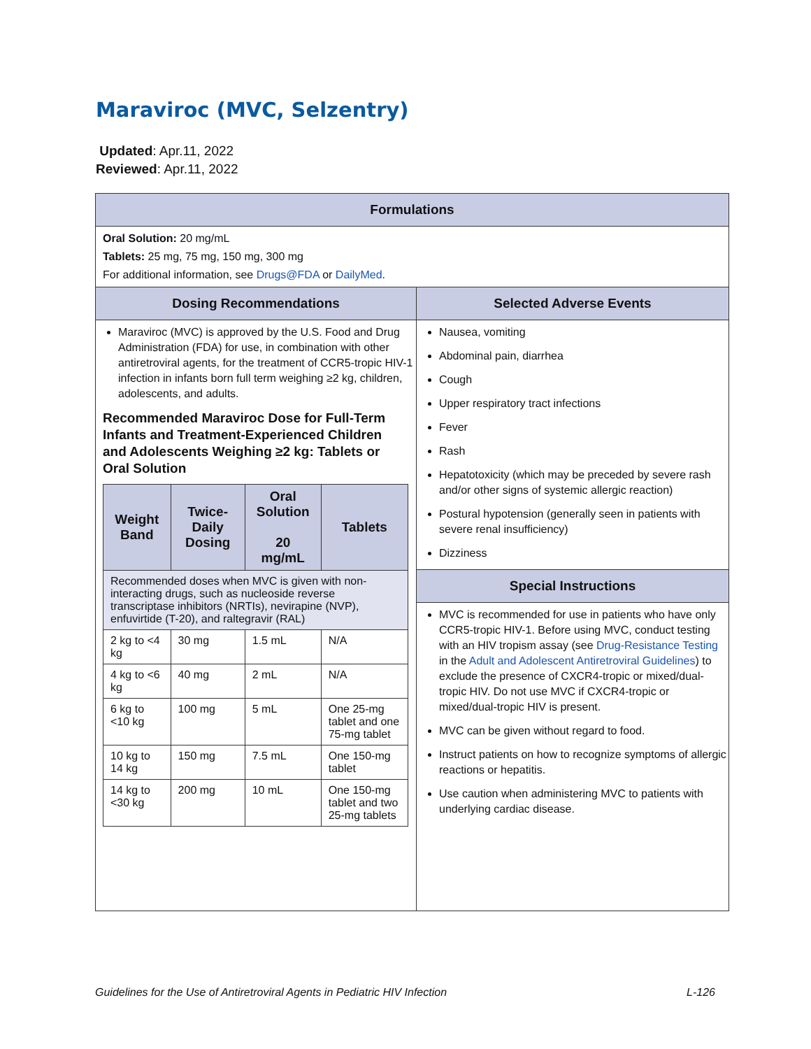Maraviroc (MVC, Selzentry)
Updated: Apr.11, 2022
Reviewed: Apr.11, 2022
| Formulations | |
| --- | --- |
| Oral Solution: 20 mg/mL Tablets: 25 mg, 75 mg, 150 mg, 300 mg For additional information, see Drugs@FDA or DailyMed . | |
| Dosing Recommendations | Selected Adverse Events |
| Maraviroc (MVC) is approved by the U.S. Food and Drug Administration (FDA) for use, in combination with other antiretroviral agents, for the treatment of CCR5-tropic HIV-1 infection in infants born full term weighing ≥2 kg, children, adolescents, and adults. Recommended Maraviroc Dose for Full-Term Infants and Treatment-Experienced Children and Adolescents Weighing ≥2 kg: Tablets or Oral Solution / Weight Band / Twice-Daily Dosing / Oral Solution 20 mg/mL / Tablets / / --- / --- / --- / --- / / Recommended doses when MVC is given with non-interacting drugs, such as nucleoside reverse transcriptase inhibitors (NRTIs), nevirapine (NVP), enfuvirtide (T-20), and raltegravir (RAL) / / / / / 2 kg to <4 kg / 30 mg / 1.5 mL / N/A / / 4 kg to <6 kg / 40 mg / 2 mL / N/A / / 6 kg to <10 kg / 100 mg / 5 mL / One 25-mg tablet and one 75-mg tablet / / 10 kg to 14 kg / 150 mg / 7.5 mL / One 150-mg tablet / / 14 kg to <30 kg / 200 mg / 10 mL / One 150-mg tablet and two 25-mg tablets / | Nausea, vomiting Abdominal pain, diarrhea Cough Upper respiratory tract infections Fever Rash Hepatotoxicity (which may be preceded by severe rash and/or other signs of systemic allergic reaction) Postural hypotension (generally seen in patients with severe renal insufficiency) Dizziness |
| | Special Instructions |
| | MVC is recommended for use in patients who have only CCR5-tropic HIV-1. Before using MVC, conduct testing with an HIV tropism assay (see Drug-Resistance Testing in the Adult and Adolescent Antiretroviral Guidelines ) to exclude the presence of CXCR4-tropic or mixed/dual-tropic HIV. Do not use MVC if CXCR4-tropic or mixed/dual-tropic HIV is present. MVC can be given without regard to food. Instruct patients on how to recognize symptoms of allergic reactions or hepatitis. Use caution when administering MVC to patients with underlying cardiac disease. |
Guidelines for the Use of Antiretroviral Agents in Pediatric HIV Infection L-126